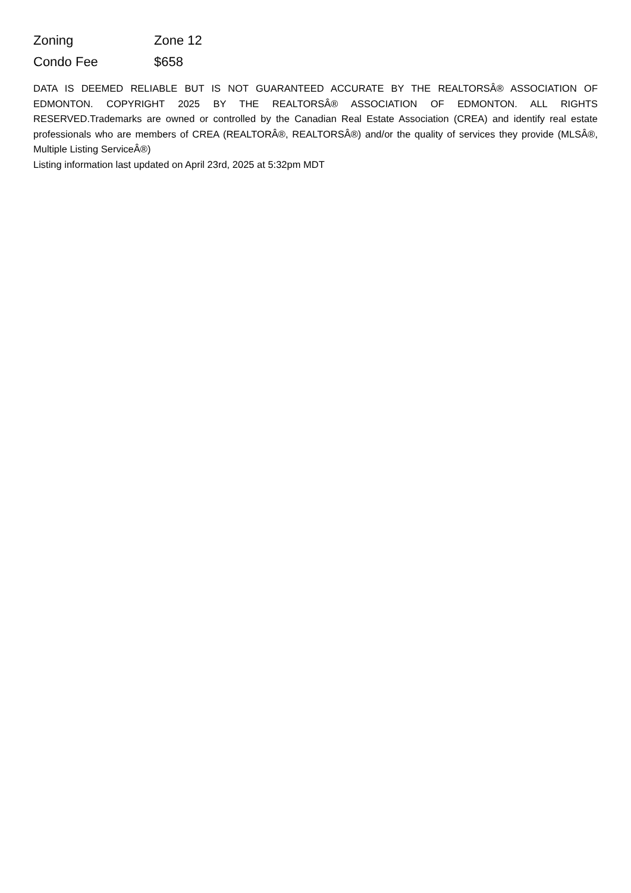| Zoning | Zone 12 |
| Condo Fee | $658 |
DATA IS DEEMED RELIABLE BUT IS NOT GUARANTEED ACCURATE BY THE REALTORSÂ® ASSOCIATION OF EDMONTON. COPYRIGHT 2025 BY THE REALTORSÂ® ASSOCIATION OF EDMONTON. ALL RIGHTS RESERVED.Trademarks are owned or controlled by the Canadian Real Estate Association (CREA) and identify real estate professionals who are members of CREA (REALTORÂ®, REALTORSÂ®) and/or the quality of services they provide (MLSÂ®, Multiple Listing ServiceÂ®)
Listing information last updated on April 23rd, 2025 at 5:32pm MDT